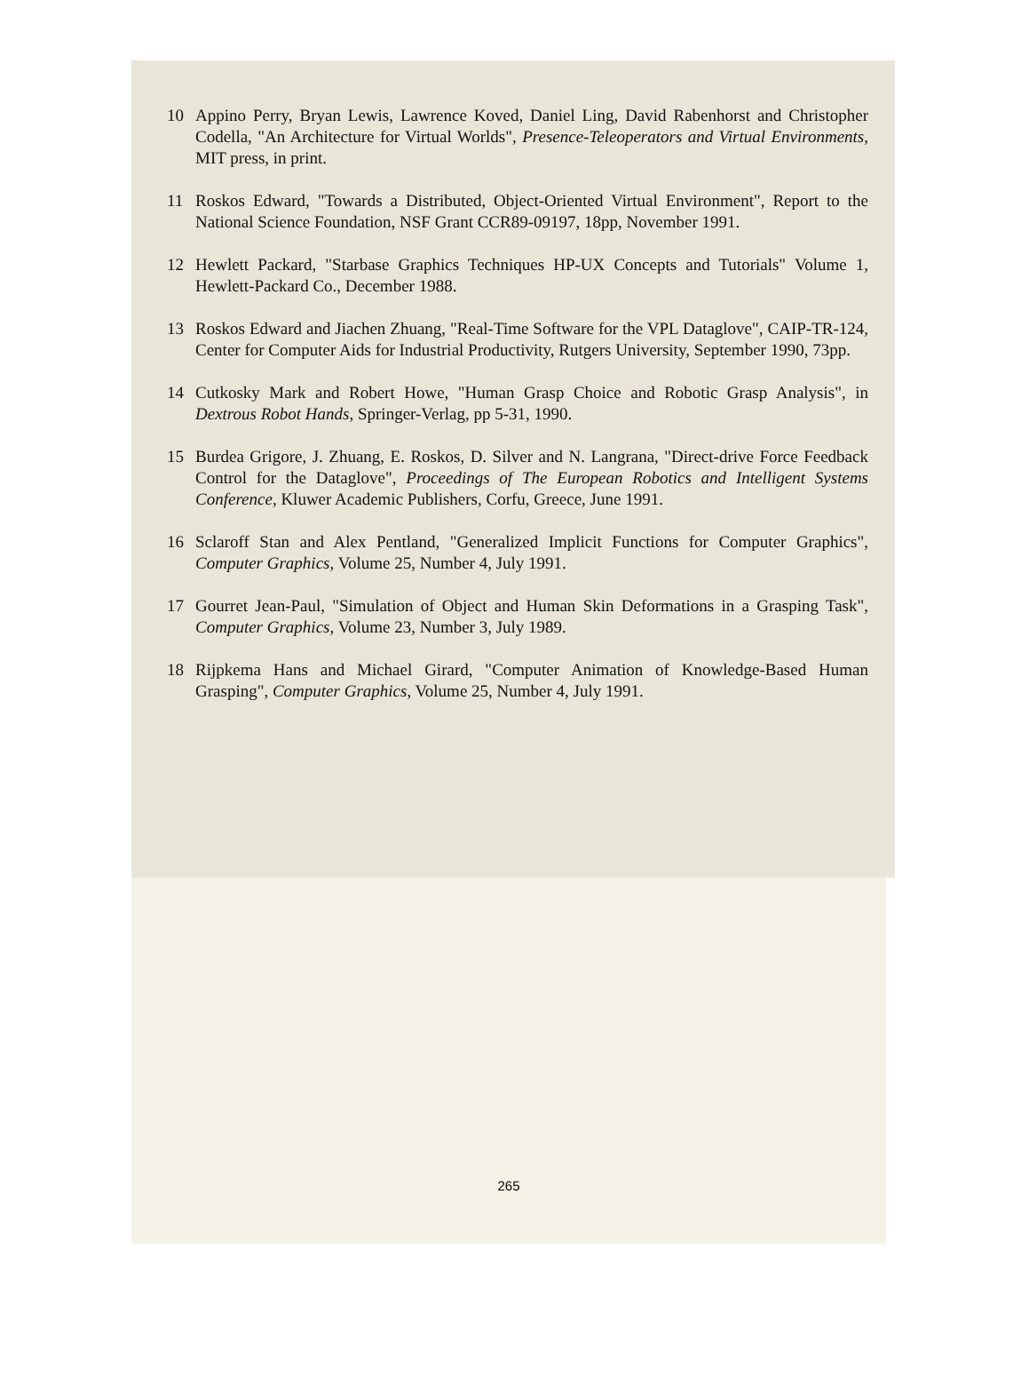10 Appino Perry, Bryan Lewis, Lawrence Koved, Daniel Ling, David Rabenhorst and Christopher Codella, "An Architecture for Virtual Worlds", Presence-Teleoperators and Virtual Environments, MIT press, in print.
11 Roskos Edward, "Towards a Distributed, Object-Oriented Virtual Environment", Report to the National Science Foundation, NSF Grant CCR89-09197, 18pp, November 1991.
12 Hewlett Packard, "Starbase Graphics Techniques HP-UX Concepts and Tutorials" Volume 1, Hewlett-Packard Co., December 1988.
13 Roskos Edward and Jiachen Zhuang, "Real-Time Software for the VPL Dataglove", CAIP-TR-124, Center for Computer Aids for Industrial Productivity, Rutgers University, September 1990, 73pp.
14 Cutkosky Mark and Robert Howe, "Human Grasp Choice and Robotic Grasp Analysis", in Dextrous Robot Hands, Springer-Verlag, pp 5-31, 1990.
15 Burdea Grigore, J. Zhuang, E. Roskos, D. Silver and N. Langrana, "Direct-drive Force Feedback Control for the Dataglove", Proceedings of The European Robotics and Intelligent Systems Conference, Kluwer Academic Publishers, Corfu, Greece, June 1991.
16 Sclaroff Stan and Alex Pentland, "Generalized Implicit Functions for Computer Graphics", Computer Graphics, Volume 25, Number 4, July 1991.
17 Gourret Jean-Paul, "Simulation of Object and Human Skin Deformations in a Grasping Task", Computer Graphics, Volume 23, Number 3, July 1989.
18 Rijpkema Hans and Michael Girard, "Computer Animation of Knowledge-Based Human Grasping", Computer Graphics, Volume 25, Number 4, July 1991.
265